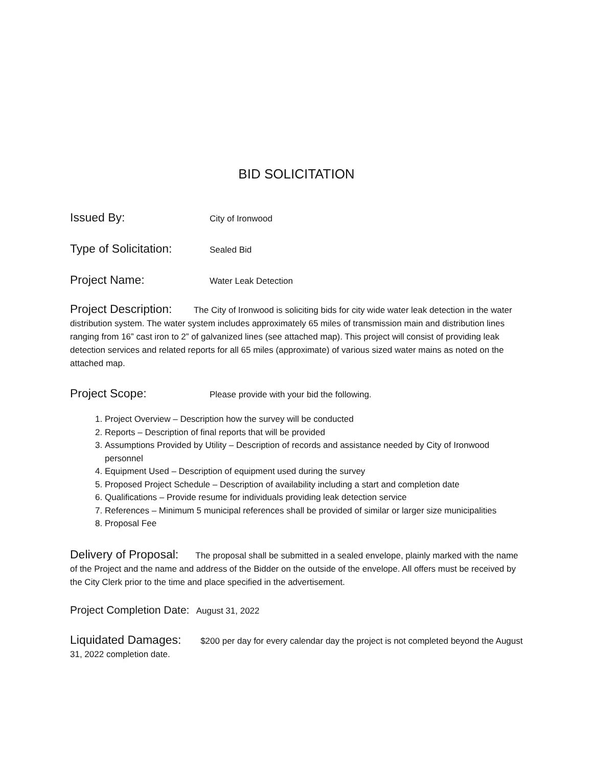BID SOLICITATION
Issued By: City of Ironwood
Type of Solicitation: Sealed Bid
Project Name: Water Leak Detection
Project Description: The City of Ironwood is soliciting bids for city wide water leak detection in the water distribution system. The water system includes approximately 65 miles of transmission main and distribution lines ranging from 16” cast iron to 2” of galvanized lines (see attached map). This project will consist of providing leak detection services and related reports for all 65 miles (approximate) of various sized water mains as noted on the attached map.
Project Scope: Please provide with your bid the following.
1. Project Overview – Description how the survey will be conducted
2. Reports – Description of final reports that will be provided
3. Assumptions Provided by Utility – Description of records and assistance needed by City of Ironwood personnel
4. Equipment Used – Description of equipment used during the survey
5. Proposed Project Schedule – Description of availability including a start and completion date
6. Qualifications – Provide resume for individuals providing leak detection service
7. References – Minimum 5 municipal references shall be provided of similar or larger size municipalities
8. Proposal Fee
Delivery of Proposal: The proposal shall be submitted in a sealed envelope, plainly marked with the name of the Project and the name and address of the Bidder on the outside of the envelope. All offers must be received by the City Clerk prior to the time and place specified in the advertisement.
Project Completion Date: August 31, 2022
Liquidated Damages: $200 per day for every calendar day the project is not completed beyond the August 31, 2022 completion date.